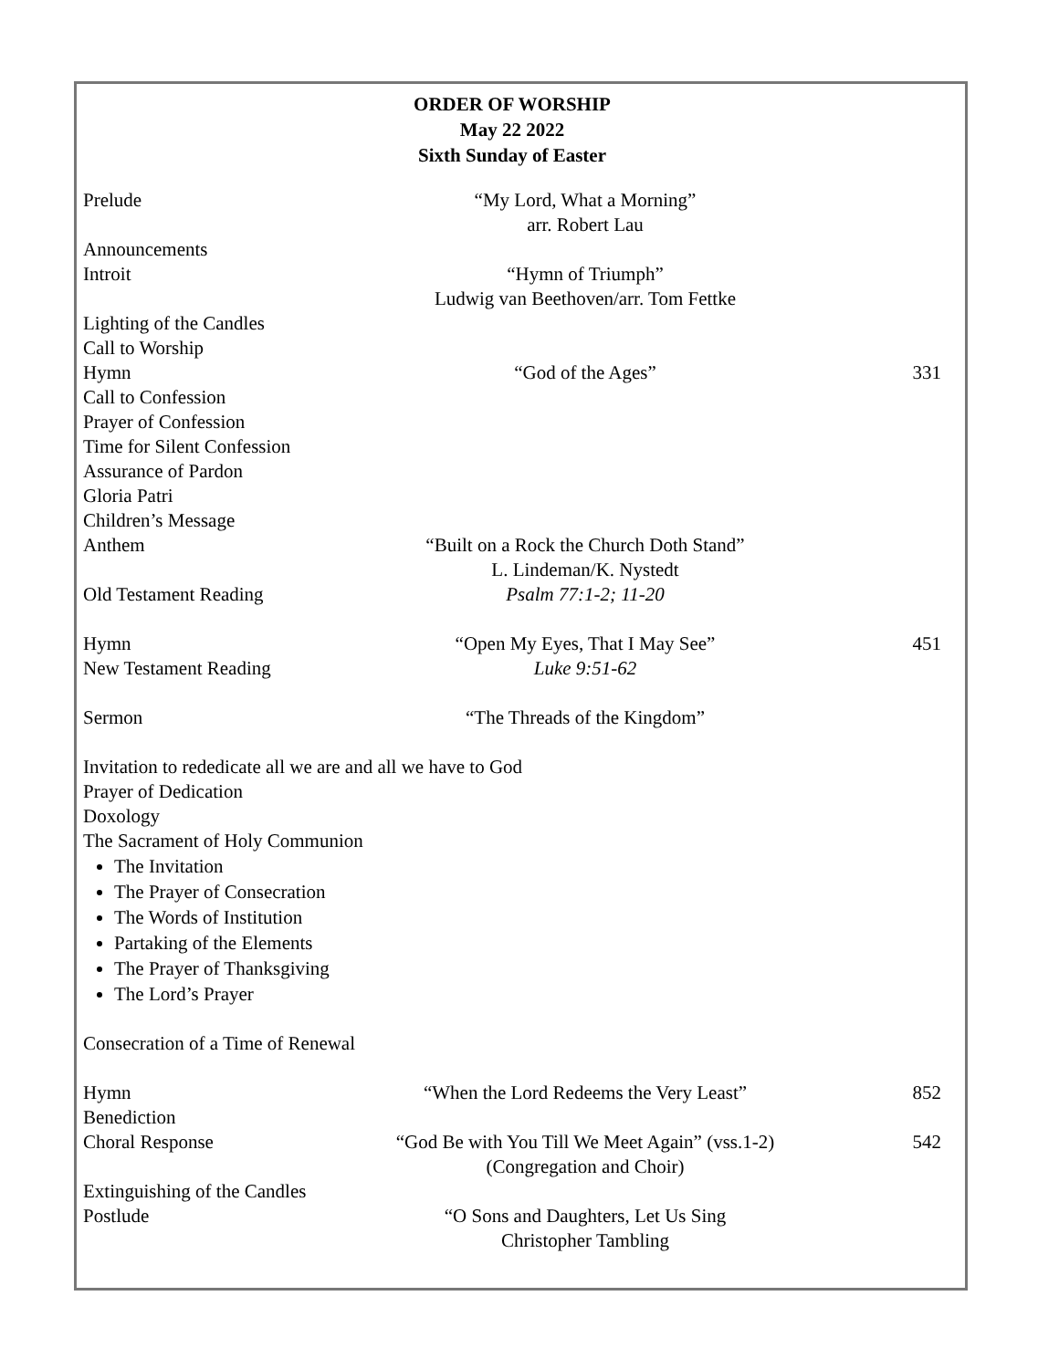ORDER OF WORSHIP
May 22 2022
Sixth Sunday of Easter
Prelude “My Lord, What a Morning”
arr. Robert Lau
Announcements
Introit “Hymn of Triumph”
Ludwig van Beethoven/arr. Tom Fettke
Lighting of the Candles
Call to Worship
Hymn “God of the Ages” 331
Call to Confession
Prayer of Confession
Time for Silent Confession
Assurance of Pardon
Gloria Patri
Children’s Message
Anthem “Built on a Rock the Church Doth Stand”
L. Lindeman/K. Nystedt
Old Testament Reading Psalm 77:1-2; 11-20
Hymn “Open My Eyes, That I May See” 451
New Testament Reading Luke 9:51-62
Sermon “The Threads of the Kingdom”
Invitation to rededicate all we are and all we have to God
Prayer of Dedication
Doxology
The Sacrament of Holy Communion
The Invitation
The Prayer of Consecration
The Words of Institution
Partaking of the Elements
The Prayer of Thanksgiving
The Lord’s Prayer
Consecration of a Time of Renewal
Hymn “When the Lord Redeems the Very Least” 852
Benediction
Choral Response “God Be with You Till We Meet Again” (vss.1-2)
(Congregation and Choir)
542
Extinguishing of the Candles
Postlude “O Sons and Daughters, Let Us Sing
Christopher Tambling